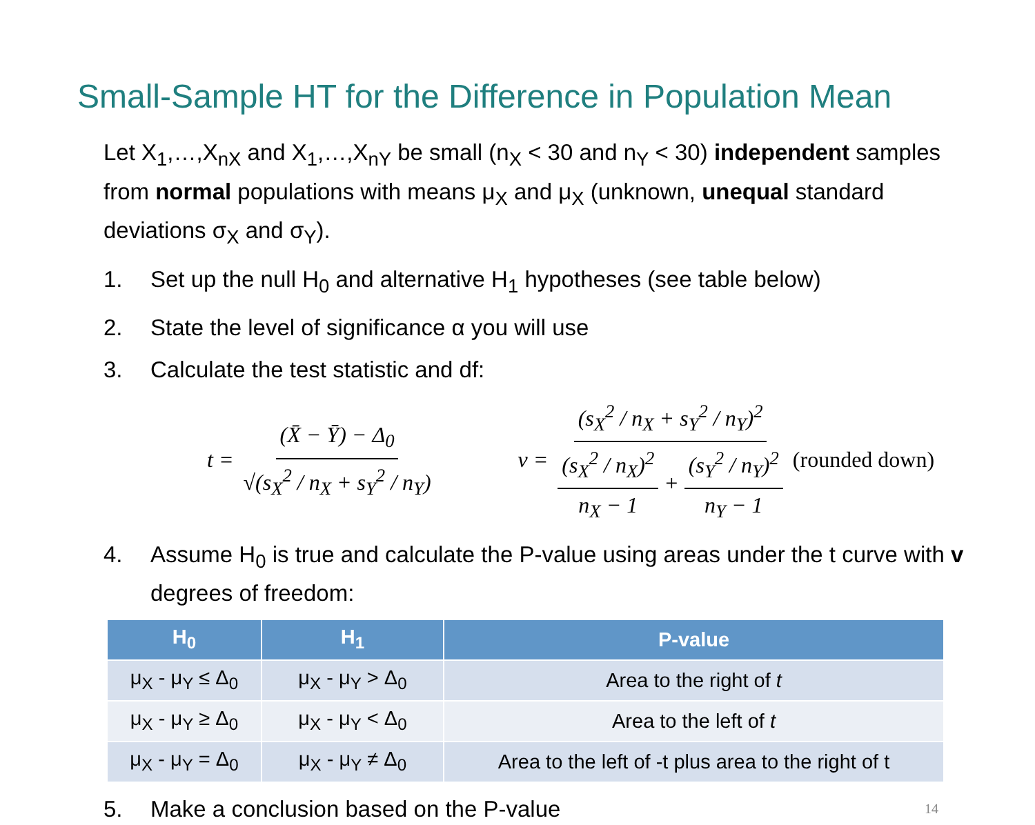Small-Sample HT for the Difference in Population Mean
Let X<sub>1</sub>,…,X<sub>nX</sub> and X<sub>1</sub>,…,X<sub>nY</sub> be small (n<sub>X</sub> < 30 and n<sub>Y</sub> < 30) independent samples from normal populations with means μ<sub>X</sub> and μ<sub>X</sub> (unknown, unequal standard deviations σ<sub>X</sub> and σ<sub>Y</sub>).
1. Set up the null H<sub>0</sub> and alternative H<sub>1</sub> hypotheses (see table below)
2. State the level of significance α you will use
3. Calculate the test statistic and df:
t = (X̄ − Ȳ) − Δ<sub>0</sub> √(s<sub>X</sub><sup>2</sup> / n<sub>X</sub> + s<sub>Y</sub><sup>2</sup> / n<sub>Y</sub>)
ν = (s<sub>X</sub><sup>2</sup> / n<sub>X</sub> + s<sub>Y</sub><sup>2</sup> / n<sub>Y</sub>)<sup>2</sup> (s<sub>X</sub><sup>2</sup> / n<sub>X</sub>)<sup>2</sup> n<sub>X</sub> − 1 + (s<sub>Y</sub><sup>2</sup> / n<sub>Y</sub>)<sup>2</sup> n<sub>Y</sub> − 1 (rounded down)
4. Assume H<sub>0</sub> is true and calculate the P-value using areas under the t curve with v degrees of freedom:
| H<sub>0</sub> | H<sub>1</sub> | P-value |
| --- | --- | --- |
| μ<sub>X</sub> - μ<sub>Y</sub> ≤ Δ<sub>0</sub> | μ<sub>X</sub> - μ<sub>Y</sub> > Δ<sub>0</sub> | Area to the right of t |
| μ<sub>X</sub> - μ<sub>Y</sub> ≥ Δ<sub>0</sub> | μ<sub>X</sub> - μ<sub>Y</sub> < Δ<sub>0</sub> | Area to the left of t |
| μ<sub>X</sub> - μ<sub>Y</sub> = Δ<sub>0</sub> | μ<sub>X</sub> - μ<sub>Y</sub> ≠ Δ<sub>0</sub> | Area to the left of -t plus area to the right of t |
5. Make a conclusion based on the P-value 14